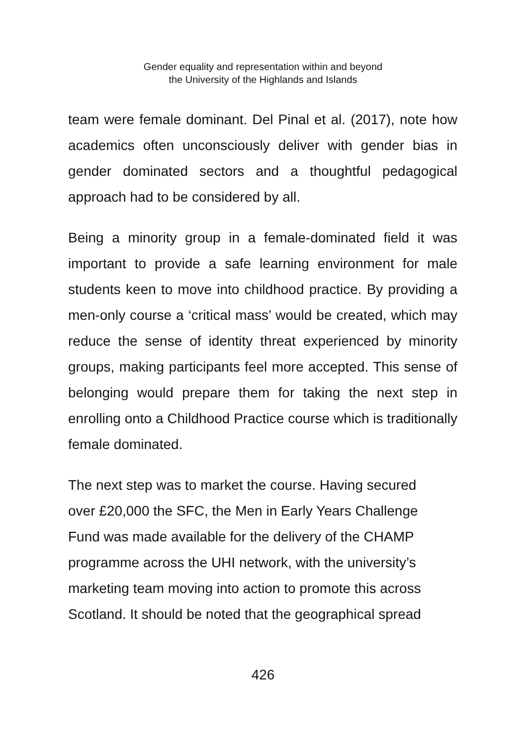Gender equality and representation within and beyond
the University of the Highlands and Islands
team were female dominant. Del Pinal et al. (2017), note how academics often unconsciously deliver with gender bias in gender dominated sectors and a thoughtful pedagogical approach had to be considered by all.
Being a minority group in a female-dominated field it was important to provide a safe learning environment for male students keen to move into childhood practice. By providing a men-only course a ‘critical mass’ would be created, which may reduce the sense of identity threat experienced by minority groups, making participants feel more accepted. This sense of belonging would prepare them for taking the next step in enrolling onto a Childhood Practice course which is traditionally female dominated.
The next step was to market the course. Having secured
over £20,000 the SFC, the Men in Early Years Challenge
Fund was made available for the delivery of the CHAMP
programme across the UHI network, with the university’s
marketing team moving into action to promote this across
Scotland. It should be noted that the geographical spread
426